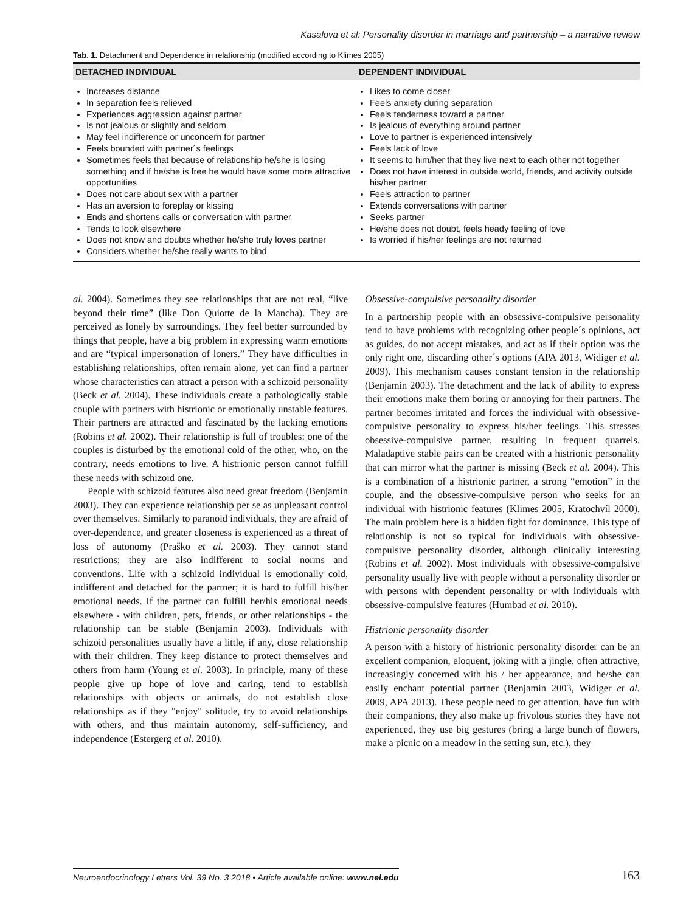Kasalova et al: Personality disorder in marriage and partnership – a narrative review
Tab. 1. Detachment and Dependence in relationship (modified according to Klimes 2005)
| DETACHED INDIVIDUAL | DEPENDENT INDIVIDUAL |
| --- | --- |
| Increases distance In separation feels relieved Experiences aggression against partner Is not jealous or slightly and seldom May feel indifference or unconcern for partner Feels bounded with partner´s feelings Sometimes feels that because of relationship he/she is losing something and if he/she is free he would have some more attractive opportunities Does not care about sex with a partner Has an aversion to foreplay or kissing Ends and shortens calls or conversation with partner Tends to look elsewhere Does not know and doubts whether he/she truly loves partner Considers whether he/she really wants to bind | Likes to come closer Feels anxiety during separation Feels tenderness toward a partner Is jealous of everything around partner Love to partner is experienced intensively Feels lack of love It seems to him/her that they live next to each other not together Does not have interest in outside world, friends, and activity outside his/her partner Feels attraction to partner Extends conversations with partner Seeks partner He/she does not doubt, feels heady feeling of love Is worried if his/her feelings are not returned |
al. 2004). Sometimes they see relationships that are not real, “live beyond their time” (like Don Quiotte de la Mancha). They are perceived as lonely by surroundings. They feel better surrounded by things that people, have a big problem in expressing warm emotions and are “typical impersonation of loners.” They have difficulties in establishing relationships, often remain alone, yet can find a partner whose characteristics can attract a person with a schizoid personality (Beck et al. 2004). These individuals create a pathologically stable couple with partners with histrionic or emotionally unstable features. Their partners are attracted and fascinated by the lacking emotions (Robins et al. 2002). Their relationship is full of troubles: one of the couples is disturbed by the emotional cold of the other, who, on the contrary, needs emotions to live. A histrionic person cannot fulfill these needs with schizoid one.
People with schizoid features also need great freedom (Benjamin 2003). They can experience relationship per se as unpleasant control over themselves. Similarly to paranoid individuals, they are afraid of over-dependence, and greater closeness is experienced as a threat of loss of autonomy (Praško et al. 2003). They cannot stand restrictions; they are also indifferent to social norms and conventions. Life with a schizoid individual is emotionally cold, indifferent and detached for the partner; it is hard to fulfill his/her emotional needs. If the partner can fulfill her/his emotional needs elsewhere - with children, pets, friends, or other relationships - the relationship can be stable (Benjamin 2003). Individuals with schizoid personalities usually have a little, if any, close relationship with their children. They keep distance to protect themselves and others from harm (Young et al. 2003). In principle, many of these people give up hope of love and caring, tend to establish relationships with objects or animals, do not establish close relationships as if they "enjoy" solitude, try to avoid relationships with others, and thus maintain autonomy, self-sufficiency, and independence (Estergerg et al. 2010).
Obsessive-compulsive personality disorder
In a partnership people with an obsessive-compulsive personality tend to have problems with recognizing other people´s opinions, act as guides, do not accept mistakes, and act as if their option was the only right one, discarding other´s options (APA 2013, Widiger et al. 2009). This mechanism causes constant tension in the relationship (Benjamin 2003). The detachment and the lack of ability to express their emotions make them boring or annoying for their partners. The partner becomes irritated and forces the individual with obsessive-compulsive personality to express his/her feelings. This stresses obsessive-compulsive partner, resulting in frequent quarrels. Maladaptive stable pairs can be created with a histrionic personality that can mirror what the partner is missing (Beck et al. 2004). This is a combination of a histrionic partner, a strong “emotion” in the couple, and the obsessive-compulsive person who seeks for an individual with histrionic features (Klimes 2005, Kratochvíl 2000). The main problem here is a hidden fight for dominance. This type of relationship is not so typical for individuals with obsessive-compulsive personality disorder, although clinically interesting (Robins et al. 2002). Most individuals with obsessive-compulsive personality usually live with people without a personality disorder or with persons with dependent personality or with individuals with obsessive-compulsive features (Humbad et al. 2010).
Histrionic personality disorder
A person with a history of histrionic personality disorder can be an excellent companion, eloquent, joking with a jingle, often attractive, increasingly concerned with his / her appearance, and he/she can easily enchant potential partner (Benjamin 2003, Widiger et al. 2009, APA 2013). These people need to get attention, have fun with their companions, they also make up frivolous stories they have not experienced, they use big gestures (bring a large bunch of flowers, make a picnic on a meadow in the setting sun, etc.), they
Neuroendocrinology Letters Vol. 39 No. 3 2018 • Article available online: www.nel.edu 163